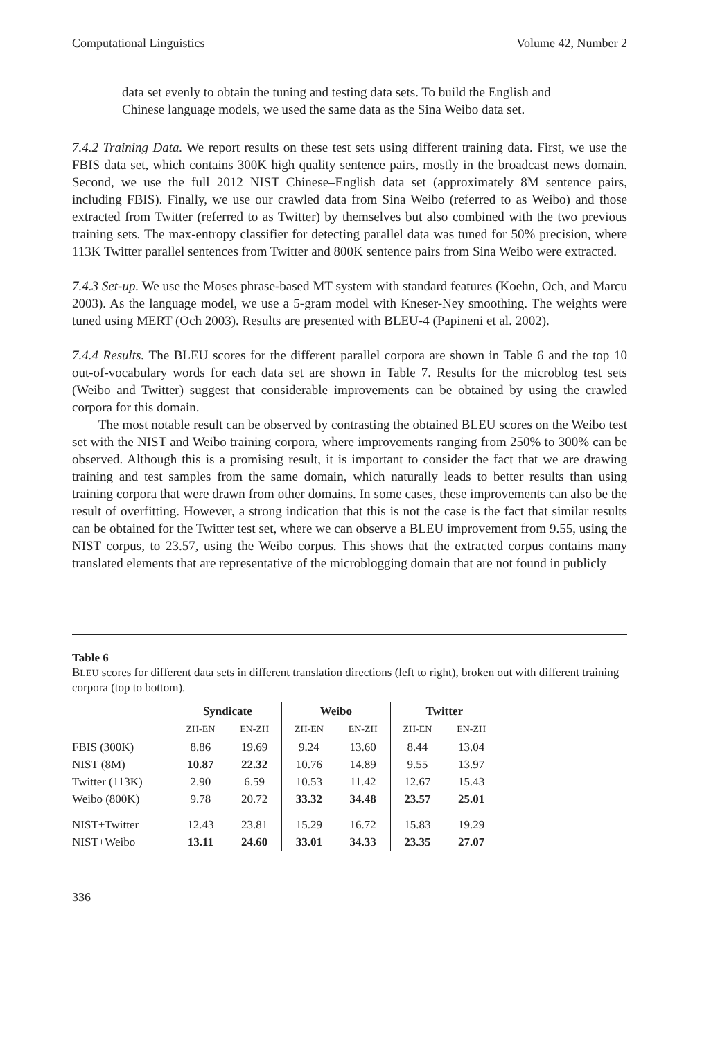Computational Linguistics Volume 42, Number 2
data set evenly to obtain the tuning and testing data sets. To build the English and Chinese language models, we used the same data as the Sina Weibo data set.
7.4.2 Training Data. We report results on these test sets using different training data. First, we use the FBIS data set, which contains 300K high quality sentence pairs, mostly in the broadcast news domain. Second, we use the full 2012 NIST Chinese–English data set (approximately 8M sentence pairs, including FBIS). Finally, we use our crawled data from Sina Weibo (referred to as Weibo) and those extracted from Twitter (referred to as Twitter) by themselves but also combined with the two previous training sets. The max-entropy classifier for detecting parallel data was tuned for 50% precision, where 113K Twitter parallel sentences from Twitter and 800K sentence pairs from Sina Weibo were extracted.
7.4.3 Set-up. We use the Moses phrase-based MT system with standard features (Koehn, Och, and Marcu 2003). As the language model, we use a 5-gram model with Kneser-Ney smoothing. The weights were tuned using MERT (Och 2003). Results are presented with BLEU-4 (Papineni et al. 2002).
7.4.4 Results. The BLEU scores for the different parallel corpora are shown in Table 6 and the top 10 out-of-vocabulary words for each data set are shown in Table 7. Results for the microblog test sets (Weibo and Twitter) suggest that considerable improvements can be obtained by using the crawled corpora for this domain.
The most notable result can be observed by contrasting the obtained BLEU scores on the Weibo test set with the NIST and Weibo training corpora, where improvements ranging from 250% to 300% can be observed. Although this is a promising result, it is important to consider the fact that we are drawing training and test samples from the same domain, which naturally leads to better results than using training corpora that were drawn from other domains. In some cases, these improvements can also be the result of overfitting. However, a strong indication that this is not the case is the fact that similar results can be obtained for the Twitter test set, where we can observe a BLEU improvement from 9.55, using the NIST corpus, to 23.57, using the Weibo corpus. This shows that the extracted corpus contains many translated elements that are representative of the microblogging domain that are not found in publicly
Table 6
BLEU scores for different data sets in different translation directions (left to right), broken out with different training corpora (top to bottom).
| | Syndicate | | Weibo | | Twitter | | |
| --- | --- | --- | --- | --- | --- | --- | --- |
| | ZH-EN | EN-ZH | ZH-EN | EN-ZH | ZH-EN | EN-ZH | |
| FBIS (300K) | 8.86 | 19.69 | 9.24 | 13.60 | 8.44 | 13.04 | |
| NIST (8M) | 10.87 | 22.32 | 10.76 | 14.89 | 9.55 | 13.97 | |
| Twitter (113K) | 2.90 | 6.59 | 10.53 | 11.42 | 12.67 | 15.43 | |
| Weibo (800K) | 9.78 | 20.72 | 33.32 | 34.48 | 23.57 | 25.01 | |
| NIST+Twitter | 12.43 | 23.81 | 15.29 | 16.72 | 15.83 | 19.29 | |
| NIST+Weibo | 13.11 | 24.60 | 33.01 | 34.33 | 23.35 | 27.07 | |
336